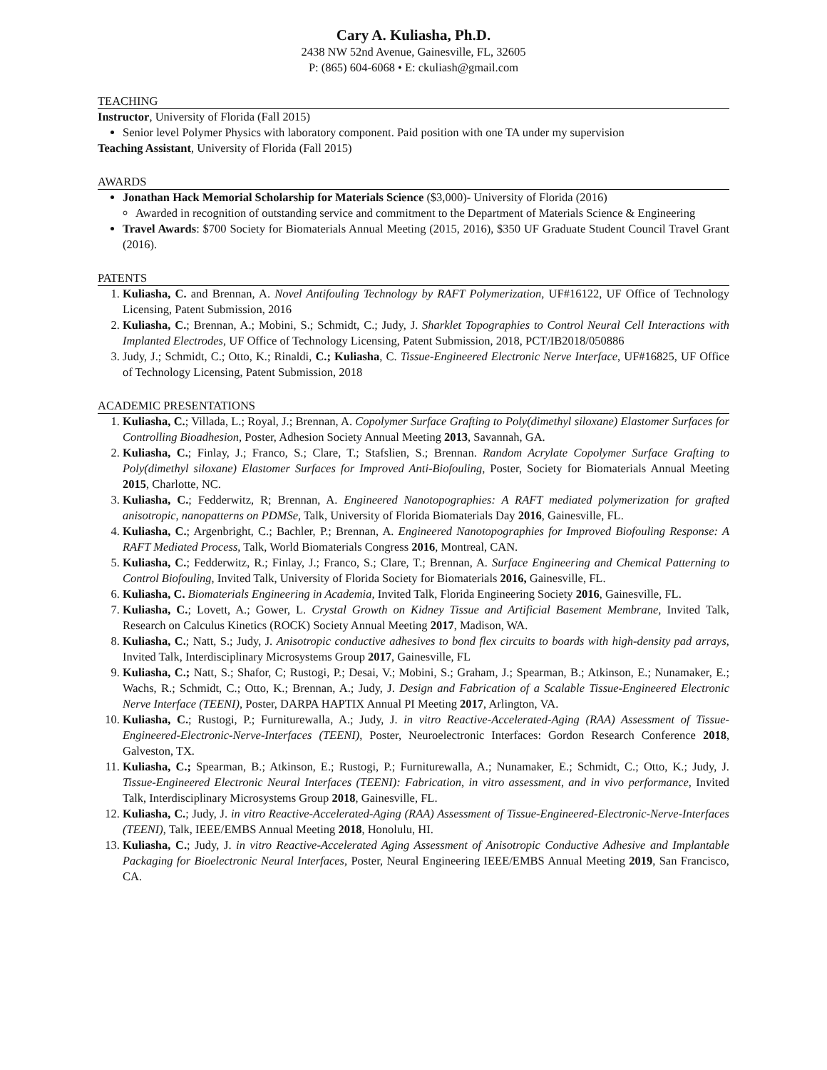Cary A. Kuliasha, Ph.D.
2438 NW 52nd Avenue, Gainesville, FL, 32605
P: (865) 604-6068 • E: ckuliash@gmail.com
TEACHING
Instructor, University of Florida (Fall 2015)
Senior level Polymer Physics with laboratory component. Paid position with one TA under my supervision
Teaching Assistant, University of Florida (Fall 2015)
AWARDS
Jonathan Hack Memorial Scholarship for Materials Science ($3,000)- University of Florida (2016)
Awarded in recognition of outstanding service and commitment to the Department of Materials Science & Engineering
Travel Awards: $700 Society for Biomaterials Annual Meeting (2015, 2016), $350 UF Graduate Student Council Travel Grant (2016).
PATENTS
1. Kuliasha, C. and Brennan, A. Novel Antifouling Technology by RAFT Polymerization, UF#16122, UF Office of Technology Licensing, Patent Submission, 2016
2. Kuliasha, C.; Brennan, A.; Mobini, S.; Schmidt, C.; Judy, J. Sharklet Topographies to Control Neural Cell Interactions with Implanted Electrodes, UF Office of Technology Licensing, Patent Submission, 2018, PCT/IB2018/050886
3. Judy, J.; Schmidt, C.; Otto, K.; Rinaldi, C.; Kuliasha, C. Tissue-Engineered Electronic Nerve Interface, UF#16825, UF Office of Technology Licensing, Patent Submission, 2018
ACADEMIC PRESENTATIONS
1. Kuliasha, C.; Villada, L.; Royal, J.; Brennan, A. Copolymer Surface Grafting to Poly(dimethyl siloxane) Elastomer Surfaces for Controlling Bioadhesion, Poster, Adhesion Society Annual Meeting 2013, Savannah, GA.
2. Kuliasha, C.; Finlay, J.; Franco, S.; Clare, T.; Stafslien, S.; Brennan. Random Acrylate Copolymer Surface Grafting to Poly(dimethyl siloxane) Elastomer Surfaces for Improved Anti-Biofouling, Poster, Society for Biomaterials Annual Meeting 2015, Charlotte, NC.
3. Kuliasha, C.; Fedderwitz, R; Brennan, A. Engineered Nanotopographies: A RAFT mediated polymerization for grafted anisotropic, nanopatterns on PDMSe, Talk, University of Florida Biomaterials Day 2016, Gainesville, FL.
4. Kuliasha, C.; Argenbright, C.; Bachler, P.; Brennan, A. Engineered Nanotopographies for Improved Biofouling Response: A RAFT Mediated Process, Talk, World Biomaterials Congress 2016, Montreal, CAN.
5. Kuliasha, C.; Fedderwitz, R.; Finlay, J.; Franco, S.; Clare, T.; Brennan, A. Surface Engineering and Chemical Patterning to Control Biofouling, Invited Talk, University of Florida Society for Biomaterials 2016, Gainesville, FL.
6. Kuliasha, C. Biomaterials Engineering in Academia, Invited Talk, Florida Engineering Society 2016, Gainesville, FL.
7. Kuliasha, C.; Lovett, A.; Gower, L. Crystal Growth on Kidney Tissue and Artificial Basement Membrane, Invited Talk, Research on Calculus Kinetics (ROCK) Society Annual Meeting 2017, Madison, WA.
8. Kuliasha, C.; Natt, S.; Judy, J. Anisotropic conductive adhesives to bond flex circuits to boards with high-density pad arrays, Invited Talk, Interdisciplinary Microsystems Group 2017, Gainesville, FL
9. Kuliasha, C.; Natt, S.; Shafor, C; Rustogi, P.; Desai, V.; Mobini, S.; Graham, J.; Spearman, B.; Atkinson, E.; Nunamaker, E.; Wachs, R.; Schmidt, C.; Otto, K.; Brennan, A.; Judy, J. Design and Fabrication of a Scalable Tissue-Engineered Electronic Nerve Interface (TEENI), Poster, DARPA HAPTIX Annual PI Meeting 2017, Arlington, VA.
10. Kuliasha, C.; Rustogi, P.; Furniturewalla, A.; Judy, J. in vitro Reactive-Accelerated-Aging (RAA) Assessment of Tissue-Engineered-Electronic-Nerve-Interfaces (TEENI), Poster, Neuroelectronic Interfaces: Gordon Research Conference 2018, Galveston, TX.
11. Kuliasha, C.; Spearman, B.; Atkinson, E.; Rustogi, P.; Furniturewalla, A.; Nunamaker, E.; Schmidt, C.; Otto, K.; Judy, J. Tissue-Engineered Electronic Neural Interfaces (TEENI): Fabrication, in vitro assessment, and in vivo performance, Invited Talk, Interdisciplinary Microsystems Group 2018, Gainesville, FL.
12. Kuliasha, C.; Judy, J. in vitro Reactive-Accelerated-Aging (RAA) Assessment of Tissue-Engineered-Electronic-Nerve-Interfaces (TEENI), Talk, IEEE/EMBS Annual Meeting 2018, Honolulu, HI.
13. Kuliasha, C.; Judy, J. in vitro Reactive-Accelerated Aging Assessment of Anisotropic Conductive Adhesive and Implantable Packaging for Bioelectronic Neural Interfaces, Poster, Neural Engineering IEEE/EMBS Annual Meeting 2019, San Francisco, CA.